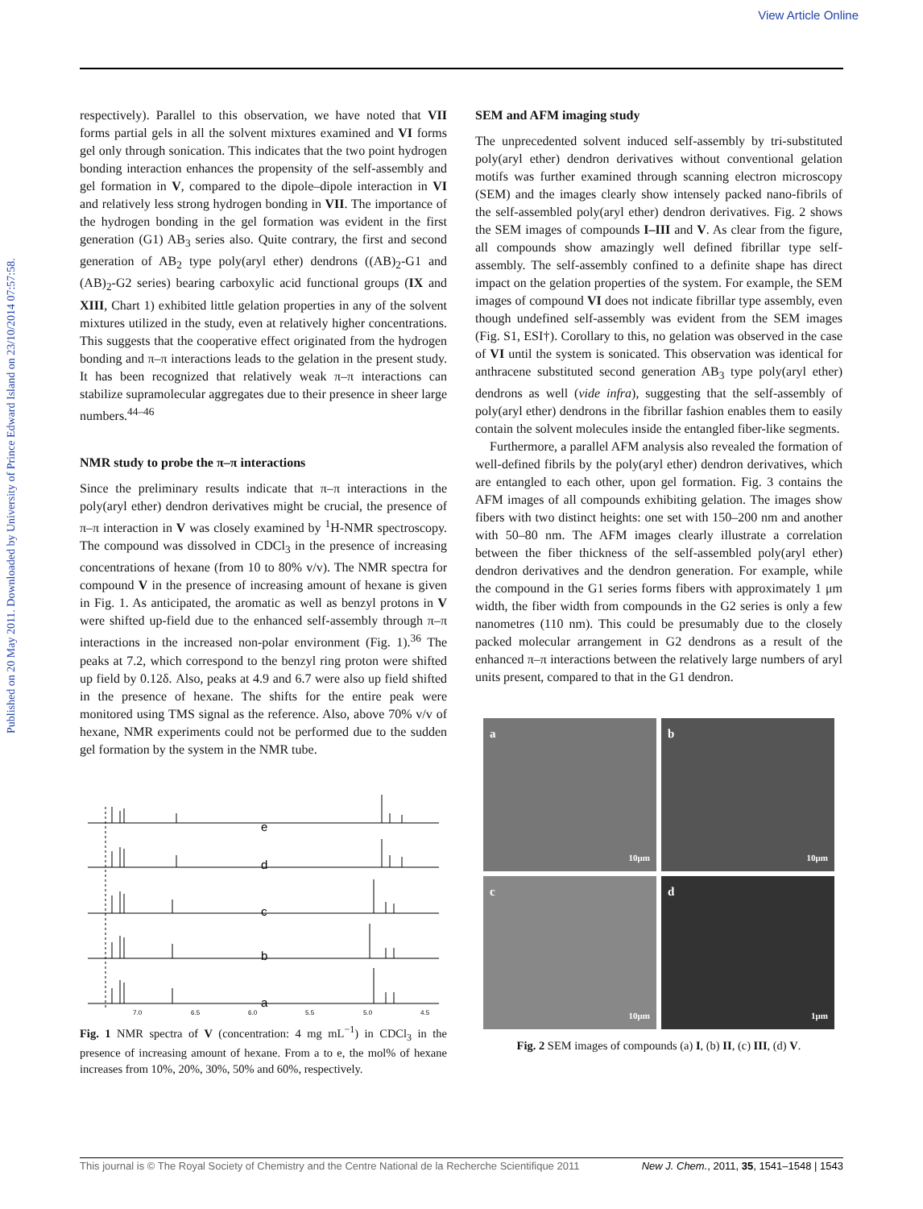View Article Online
Published on 20 May 2011. Downloaded by University of Prince Edward Island on 23/10/2014 07:57:58.
respectively). Parallel to this observation, we have noted that VII forms partial gels in all the solvent mixtures examined and VI forms gel only through sonication. This indicates that the two point hydrogen bonding interaction enhances the propensity of the self-assembly and gel formation in V, compared to the dipole–dipole interaction in VI and relatively less strong hydrogen bonding in VII. The importance of the hydrogen bonding in the gel formation was evident in the first generation (G1) AB<sub>3</sub> series also. Quite contrary, the first and second generation of AB<sub>2</sub> type poly(aryl ether) dendrons ((AB)<sub>2</sub>-G1 and (AB)<sub>2</sub>-G2 series) bearing carboxylic acid functional groups (IX and XIII, Chart 1) exhibited little gelation properties in any of the solvent mixtures utilized in the study, even at relatively higher concentrations. This suggests that the cooperative effect originated from the hydrogen bonding and π–π interactions leads to the gelation in the present study. It has been recognized that relatively weak π–π interactions can stabilize supramolecular aggregates due to their presence in sheer large numbers.<sup>44–46</sup>
NMR study to probe the π–π interactions
Since the preliminary results indicate that π–π interactions in the poly(aryl ether) dendron derivatives might be crucial, the presence of π–π interaction in V was closely examined by <sup>1</sup>H-NMR spectroscopy. The compound was dissolved in CDCl<sub>3</sub> in the presence of increasing concentrations of hexane (from 10 to 80% v/v). The NMR spectra for compound V in the presence of increasing amount of hexane is given in Fig. 1. As anticipated, the aromatic as well as benzyl protons in V were shifted up-field due to the enhanced self-assembly through π–π interactions in the increased non-polar environment (Fig. 1).<sup>36</sup> The peaks at 7.2, which correspond to the benzyl ring proton were shifted up field by 0.12δ. Also, peaks at 4.9 and 6.7 were also up field shifted in the presence of hexane. The shifts for the entire peak were monitored using TMS signal as the reference. Also, above 70% v/v of hexane, NMR experiments could not be performed due to the sudden gel formation by the system in the NMR tube.
e
d
c
b
a
7.0
6.5
6.0
5.5
5.0
4.5
Fig. 1 NMR spectra of V (concentration: 4 mg mL<sup>−1</sup>) in CDCl<sub>3</sub> in the presence of increasing amount of hexane. From a to e, the mol% of hexane increases from 10%, 20%, 30%, 50% and 60%, respectively.
SEM and AFM imaging study
The unprecedented solvent induced self-assembly by tri-substituted poly(aryl ether) dendron derivatives without conventional gelation motifs was further examined through scanning electron microscopy (SEM) and the images clearly show intensely packed nano-fibrils of the self-assembled poly(aryl ether) dendron derivatives. Fig. 2 shows the SEM images of compounds I–III and V. As clear from the figure, all compounds show amazingly well defined fibrillar type self-assembly. The self-assembly confined to a definite shape has direct impact on the gelation properties of the system. For example, the SEM images of compound VI does not indicate fibrillar type assembly, even though undefined self-assembly was evident from the SEM images (Fig. S1, ESI†). Corollary to this, no gelation was observed in the case of VI until the system is sonicated. This observation was identical for anthracene substituted second generation AB<sub>3</sub> type poly(aryl ether) dendrons as well (vide infra), suggesting that the self-assembly of poly(aryl ether) dendrons in the fibrillar fashion enables them to easily contain the solvent molecules inside the entangled fiber-like segments.
Furthermore, a parallel AFM analysis also revealed the formation of well-defined fibrils by the poly(aryl ether) dendron derivatives, which are entangled to each other, upon gel formation. Fig. 3 contains the AFM images of all compounds exhibiting gelation. The images show fibers with two distinct heights: one set with 150–200 nm and another with 50–80 nm. The AFM images clearly illustrate a correlation between the fiber thickness of the self-assembled poly(aryl ether) dendron derivatives and the dendron generation. For example, while the compound in the G1 series forms fibers with approximately 1 μm width, the fiber width from compounds in the G2 series is only a few nanometres (110 nm). This could be presumably due to the closely packed molecular arrangement in G2 dendrons as a result of the enhanced π–π interactions between the relatively large numbers of aryl units present, compared to that in the G1 dendron.
a
10μm
b
10μm
c
10μm
d
1μm
Fig. 2 SEM images of compounds (a) I, (b) II, (c) III, (d) V.
This journal is © The Royal Society of Chemistry and the Centre National de la Recherche Scientifique 2011 New J. Chem., 2011, 35, 1541–1548 | 1543